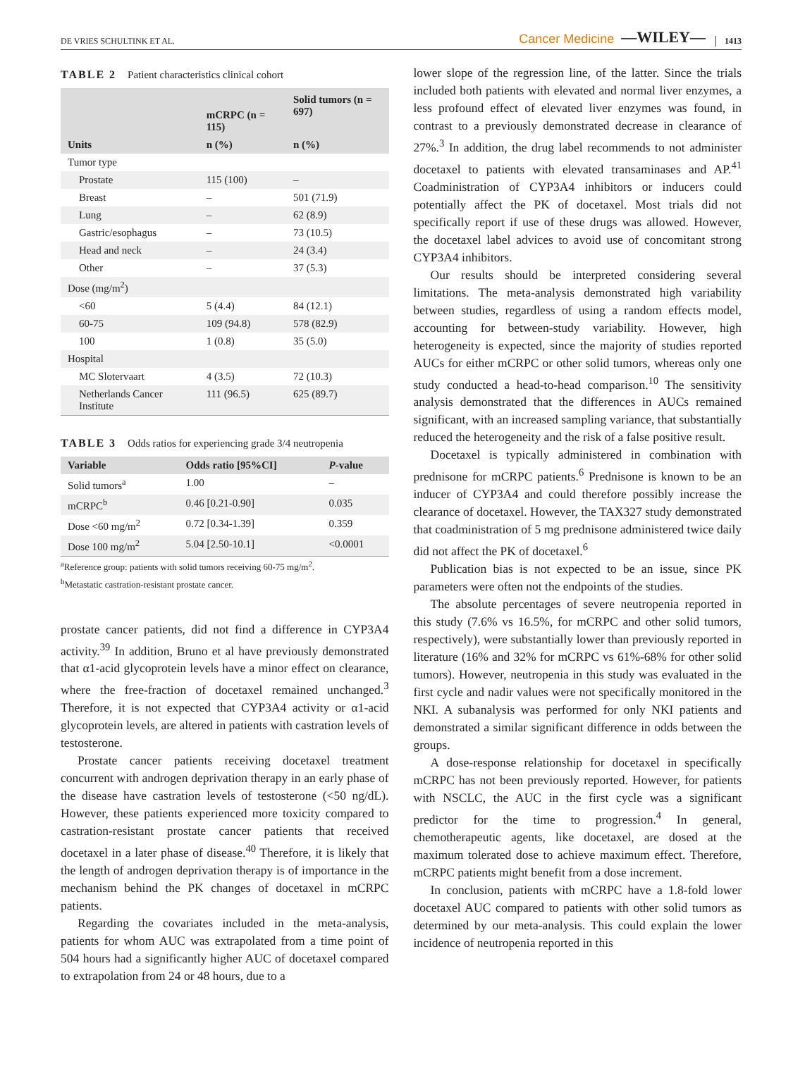DE VRIES SCHULTINK ET AL. Cancer Medicine —WILEY— 1413
TABLE 2 Patient characteristics clinical cohort
| | mCRPC (n = 115) | Solid tumors (n = 697) |
| --- | --- | --- |
| Units | n (%) | n (%) |
| Tumor type | | |
| Prostate | 115 (100) | – |
| Breast | – | 501 (71.9) |
| Lung | – | 62 (8.9) |
| Gastric/esophagus | – | 73 (10.5) |
| Head and neck | – | 24 (3.4) |
| Other | – | 37 (5.3) |
| Dose (mg/m<sup>2</sup>) | | |
| <60 | 5 (4.4) | 84 (12.1) |
| 60-75 | 109 (94.8) | 578 (82.9) |
| 100 | 1 (0.8) | 35 (5.0) |
| Hospital | | |
| MC Slotervaart | 4 (3.5) | 72 (10.3) |
| Netherlands Cancer Institute | 111 (96.5) | 625 (89.7) |
TABLE 3 Odds ratios for experiencing grade 3/4 neutropenia
| Variable | Odds ratio [95%CI] | P -value |
| --- | --- | --- |
| Solid tumors<sup>a</sup> | 1.00 | – |
| mCRPC<sup>b</sup> | 0.46 [0.21-0.90] | 0.035 |
| Dose <60 mg/m<sup>2</sup> | 0.72 [0.34-1.39] | 0.359 |
| Dose 100 mg/m<sup>2</sup> | 5.04 [2.50-10.1] | <0.0001 |
<sup>a</sup> Reference group: patients with solid tumors receiving 60-75 mg/m<sup>2</sup>.
<sup>b</sup> Metastatic castration-resistant prostate cancer.
prostate cancer patients, did not find a difference in CYP3A4 activity.<sup>39</sup> In addition, Bruno et al have previously demonstrated that α1-acid glycoprotein levels have a minor effect on clearance, where the free-fraction of docetaxel remained unchanged.<sup>3</sup> Therefore, it is not expected that CYP3A4 activity or α1-acid glycoprotein levels, are altered in patients with castration levels of testosterone.
Prostate cancer patients receiving docetaxel treatment concurrent with androgen deprivation therapy in an early phase of the disease have castration levels of testosterone (<50 ng/dL). However, these patients experienced more toxicity compared to castration-resistant prostate cancer patients that received docetaxel in a later phase of disease.<sup>40</sup> Therefore, it is likely that the length of androgen deprivation therapy is of importance in the mechanism behind the PK changes of docetaxel in mCRPC patients.
Regarding the covariates included in the meta-analysis, patients for whom AUC was extrapolated from a time point of 504 hours had a significantly higher AUC of docetaxel compared to extrapolation from 24 or 48 hours, due to a
lower slope of the regression line, of the latter. Since the trials included both patients with elevated and normal liver enzymes, a less profound effect of elevated liver enzymes was found, in contrast to a previously demonstrated decrease in clearance of 27%.<sup>3</sup> In addition, the drug label recommends to not administer docetaxel to patients with elevated transaminases and AP.<sup>41</sup> Coadministration of CYP3A4 inhibitors or inducers could potentially affect the PK of docetaxel. Most trials did not specifically report if use of these drugs was allowed. However, the docetaxel label advices to avoid use of concomitant strong CYP3A4 inhibitors.
Our results should be interpreted considering several limitations. The meta-analysis demonstrated high variability between studies, regardless of using a random effects model, accounting for between-study variability. However, high heterogeneity is expected, since the majority of studies reported AUCs for either mCRPC or other solid tumors, whereas only one study conducted a head-to-head comparison.<sup>10</sup> The sensitivity analysis demonstrated that the differences in AUCs remained significant, with an increased sampling variance, that substantially reduced the heterogeneity and the risk of a false positive result.
Docetaxel is typically administered in combination with prednisone for mCRPC patients.<sup>6</sup> Prednisone is known to be an inducer of CYP3A4 and could therefore possibly increase the clearance of docetaxel. However, the TAX327 study demonstrated that coadministration of 5 mg prednisone administered twice daily did not affect the PK of docetaxel.<sup>6</sup>
Publication bias is not expected to be an issue, since PK parameters were often not the endpoints of the studies.
The absolute percentages of severe neutropenia reported in this study (7.6% vs 16.5%, for mCRPC and other solid tumors, respectively), were substantially lower than previously reported in literature (16% and 32% for mCRPC vs 61%-68% for other solid tumors). However, neutropenia in this study was evaluated in the first cycle and nadir values were not specifically monitored in the NKI. A subanalysis was performed for only NKI patients and demonstrated a similar significant difference in odds between the groups.
A dose-response relationship for docetaxel in specifically mCRPC has not been previously reported. However, for patients with NSCLC, the AUC in the first cycle was a significant predictor for the time to progression.<sup>4</sup> In general, chemotherapeutic agents, like docetaxel, are dosed at the maximum tolerated dose to achieve maximum effect. Therefore, mCRPC patients might benefit from a dose increment.
In conclusion, patients with mCRPC have a 1.8-fold lower docetaxel AUC compared to patients with other solid tumors as determined by our meta-analysis. This could explain the lower incidence of neutropenia reported in this